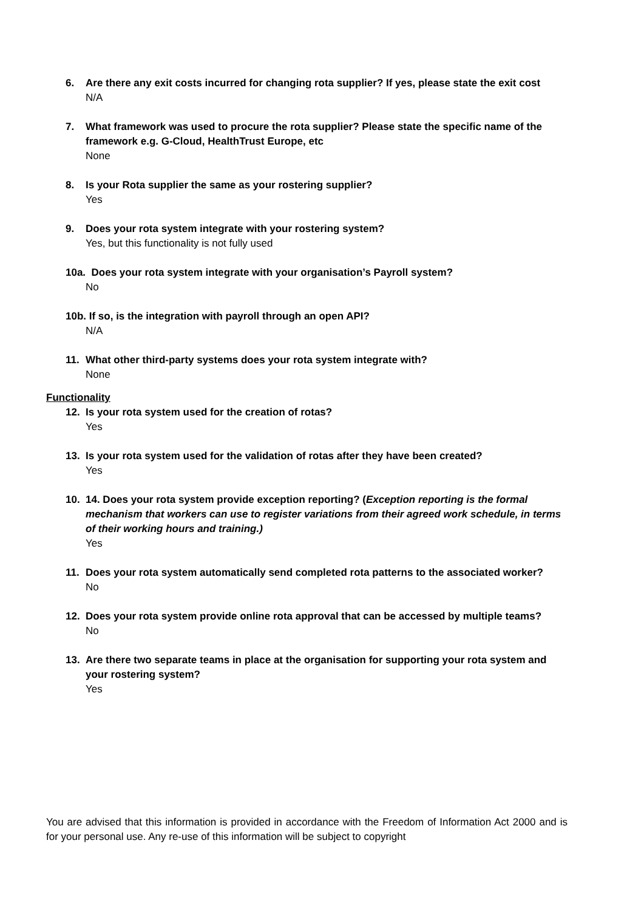6. Are there any exit costs incurred for changing rota supplier? If yes, please state the exit cost
N/A
7. What framework was used to procure the rota supplier? Please state the specific name of the framework e.g. G-Cloud, HealthTrust Europe, etc
None
8. Is your Rota supplier the same as your rostering supplier?
Yes
9. Does your rota system integrate with your rostering system?
Yes, but this functionality is not fully used
10a. Does your rota system integrate with your organisation’s Payroll system?
No
10b. If so, is the integration with payroll through an open API?
N/A
11. What other third-party systems does your rota system integrate with?
None
Functionality
12. Is your rota system used for the creation of rotas?
Yes
13. Is your rota system used for the validation of rotas after they have been created?
Yes
10. 14. Does your rota system provide exception reporting? (Exception reporting is the formal mechanism that workers can use to register variations from their agreed work schedule, in terms of their working hours and training.)
Yes
11. Does your rota system automatically send completed rota patterns to the associated worker?
No
12. Does your rota system provide online rota approval that can be accessed by multiple teams?
No
13. Are there two separate teams in place at the organisation for supporting your rota system and your rostering system?
Yes
You are advised that this information is provided in accordance with the Freedom of Information Act 2000 and is for your personal use. Any re-use of this information will be subject to copyright